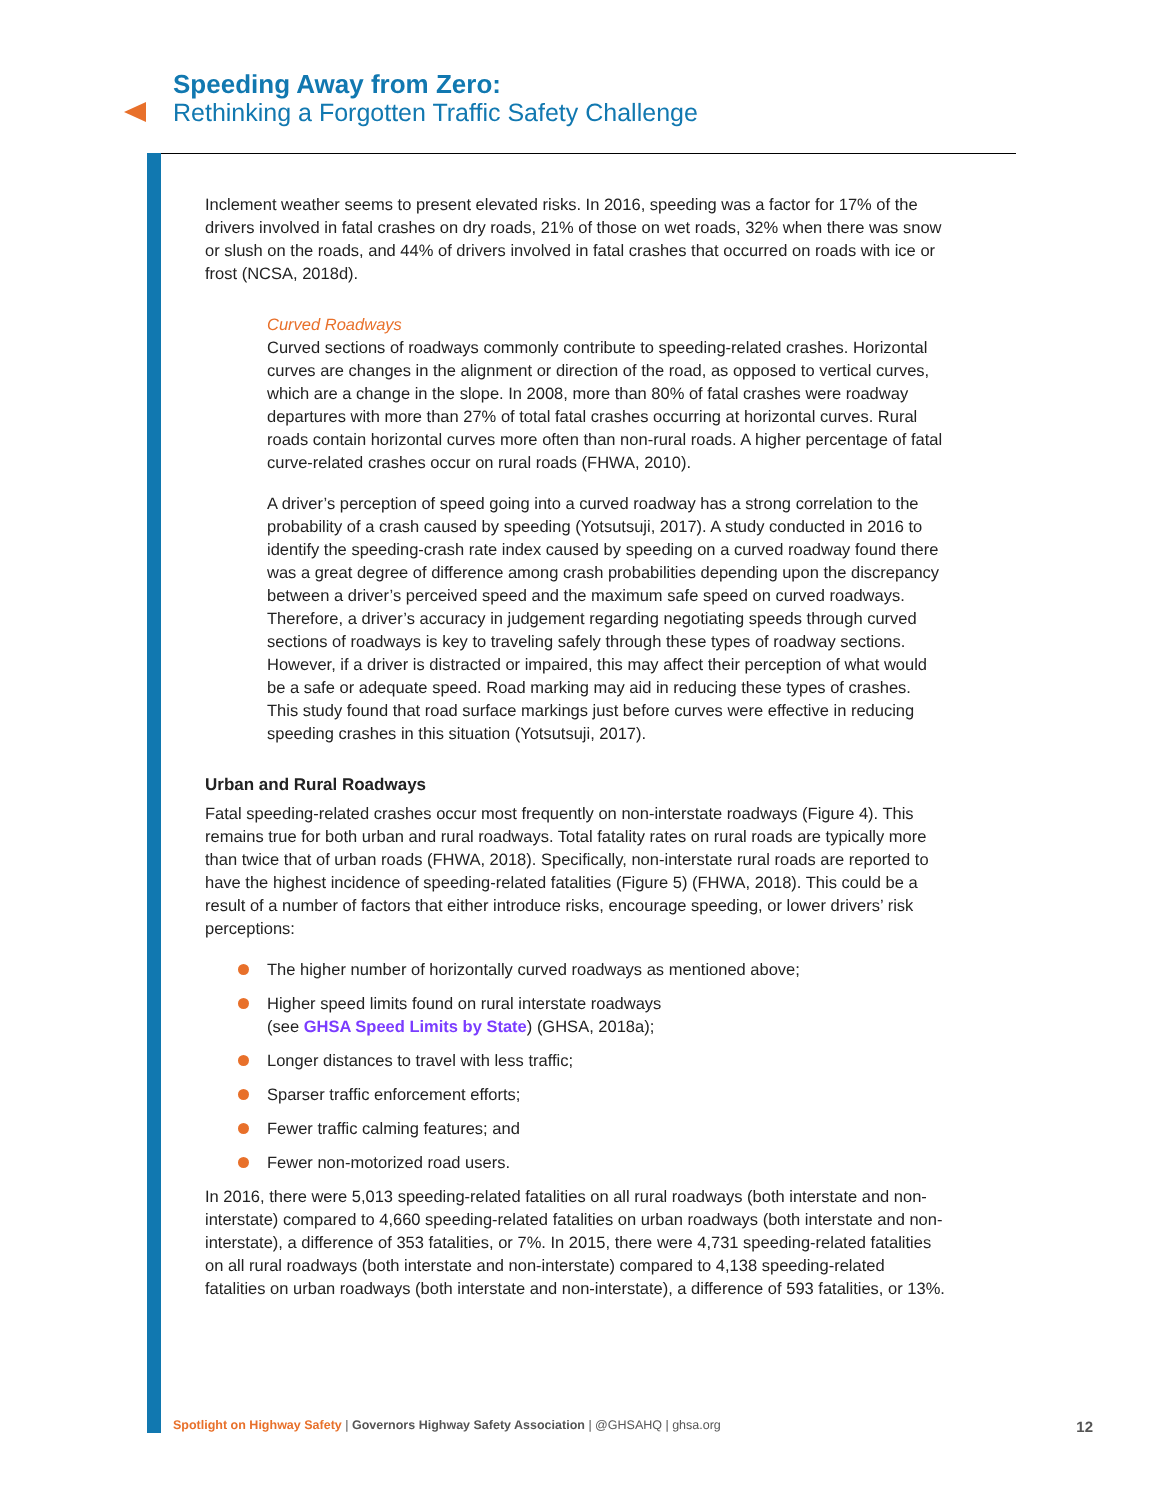Speeding Away from Zero:
Rethinking a Forgotten Traffic Safety Challenge
Inclement weather seems to present elevated risks. In 2016, speeding was a factor for 17% of the drivers involved in fatal crashes on dry roads, 21% of those on wet roads, 32% when there was snow or slush on the roads, and 44% of drivers involved in fatal crashes that occurred on roads with ice or frost (NCSA, 2018d).
Curved Roadways
Curved sections of roadways commonly contribute to speeding-related crashes. Horizontal curves are changes in the alignment or direction of the road, as opposed to vertical curves, which are a change in the slope. In 2008, more than 80% of fatal crashes were roadway departures with more than 27% of total fatal crashes occurring at horizontal curves. Rural roads contain horizontal curves more often than non-rural roads. A higher percentage of fatal curve-related crashes occur on rural roads (FHWA, 2010).
A driver’s perception of speed going into a curved roadway has a strong correlation to the probability of a crash caused by speeding (Yotsutsuji, 2017). A study conducted in 2016 to identify the speeding-crash rate index caused by speeding on a curved roadway found there was a great degree of difference among crash probabilities depending upon the discrepancy between a driver’s perceived speed and the maximum safe speed on curved roadways. Therefore, a driver’s accuracy in judgement regarding negotiating speeds through curved sections of roadways is key to traveling safely through these types of roadway sections. However, if a driver is distracted or impaired, this may affect their perception of what would be a safe or adequate speed. Road marking may aid in reducing these types of crashes. This study found that road surface markings just before curves were effective in reducing speeding crashes in this situation (Yotsutsuji, 2017).
Urban and Rural Roadways
Fatal speeding-related crashes occur most frequently on non-interstate roadways (Figure 4). This remains true for both urban and rural roadways. Total fatality rates on rural roads are typically more than twice that of urban roads (FHWA, 2018). Specifically, non-interstate rural roads are reported to have the highest incidence of speeding-related fatalities (Figure 5) (FHWA, 2018). This could be a result of a number of factors that either introduce risks, encourage speeding, or lower drivers’ risk perceptions:
The higher number of horizontally curved roadways as mentioned above;
Higher speed limits found on rural interstate roadways
(see GHSA Speed Limits by State) (GHSA, 2018a);
Longer distances to travel with less traffic;
Sparser traffic enforcement efforts;
Fewer traffic calming features; and
Fewer non-motorized road users.
In 2016, there were 5,013 speeding-related fatalities on all rural roadways (both interstate and non-interstate) compared to 4,660 speeding-related fatalities on urban roadways (both interstate and non-interstate), a difference of 353 fatalities, or 7%. In 2015, there were 4,731 speeding-related fatalities on all rural roadways (both interstate and non-interstate) compared to 4,138 speeding-related fatalities on urban roadways (both interstate and non-interstate), a difference of 593 fatalities, or 13%.
Spotlight on Highway Safety | Governors Highway Safety Association | @GHSAHQ | ghsa.org
12